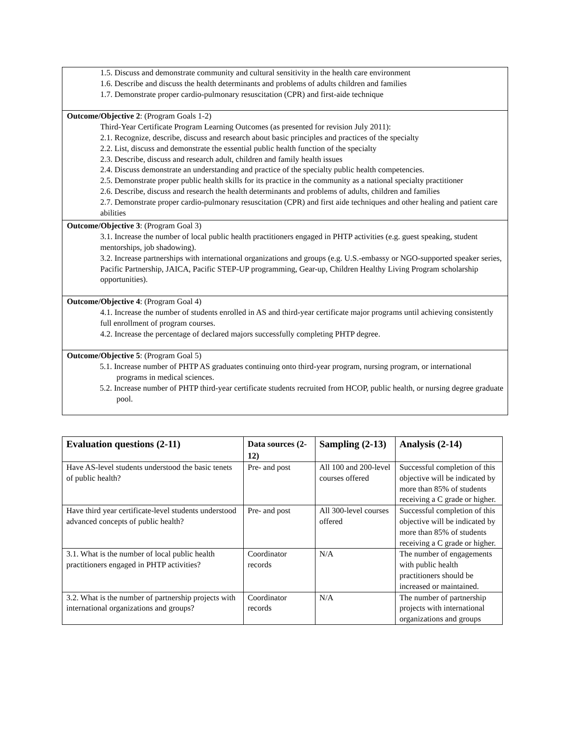1.5. Discuss and demonstrate community and cultural sensitivity in the health care environment
1.6. Describe and discuss the health determinants and problems of adults children and families
1.7. Demonstrate proper cardio-pulmonary resuscitation (CPR) and first-aide technique
Outcome/Objective 2: (Program Goals 1-2)
Third-Year Certificate Program Learning Outcomes (as presented for revision July 2011):
2.1. Recognize, describe, discuss and research about basic principles and practices of the specialty
2.2. List, discuss and demonstrate the essential public health function of the specialty
2.3. Describe, discuss and research adult, children and family health issues
2.4. Discuss demonstrate an understanding and practice of the specialty public health competencies.
2.5. Demonstrate proper public health skills for its practice in the community as a national specialty practitioner
2.6. Describe, discuss and research the health determinants and problems of adults, children and families
2.7. Demonstrate proper cardio-pulmonary resuscitation (CPR) and first aide techniques and other healing and patient care abilities
Outcome/Objective 3: (Program Goal 3)
3.1. Increase the number of local public health practitioners engaged in PHTP activities (e.g. guest speaking, student mentorships, job shadowing).
3.2. Increase partnerships with international organizations and groups (e.g. U.S.-embassy or NGO-supported speaker series, Pacific Partnership, JAICA, Pacific STEP-UP programming, Gear-up, Children Healthy Living Program scholarship opportunities).
Outcome/Objective 4: (Program Goal 4)
4.1. Increase the number of students enrolled in AS and third-year certificate major programs until achieving consistently full enrollment of program courses.
4.2. Increase the percentage of declared majors successfully completing PHTP degree.
Outcome/Objective 5: (Program Goal 5)
5.1. Increase number of PHTP AS graduates continuing onto third-year program, nursing program, or international programs in medical sciences.
5.2. Increase number of PHTP third-year certificate students recruited from HCOP, public health, or nursing degree graduate pool.
| Evaluation questions (2-11) | Data sources (2-12) | Sampling (2-13) | Analysis (2-14) |
| --- | --- | --- | --- |
| Have AS-level students understood the basic tenets of public health? | Pre- and post | All 100 and 200-level courses offered | Successful completion of this objective will be indicated by more than 85% of students receiving a C grade or higher. |
| Have third year certificate-level students understood advanced concepts of public health? | Pre- and post | All 300-level courses offered | Successful completion of this objective will be indicated by more than 85% of students receiving a C grade or higher. |
| 3.1. What is the number of local public health practitioners engaged in PHTP activities? | Coordinator records | N/A | The number of engagements with public health practitioners should be increased or maintained. |
| 3.2. What is the number of partnership projects with international organizations and groups? | Coordinator records | N/A | The number of partnership projects with international organizations and groups |